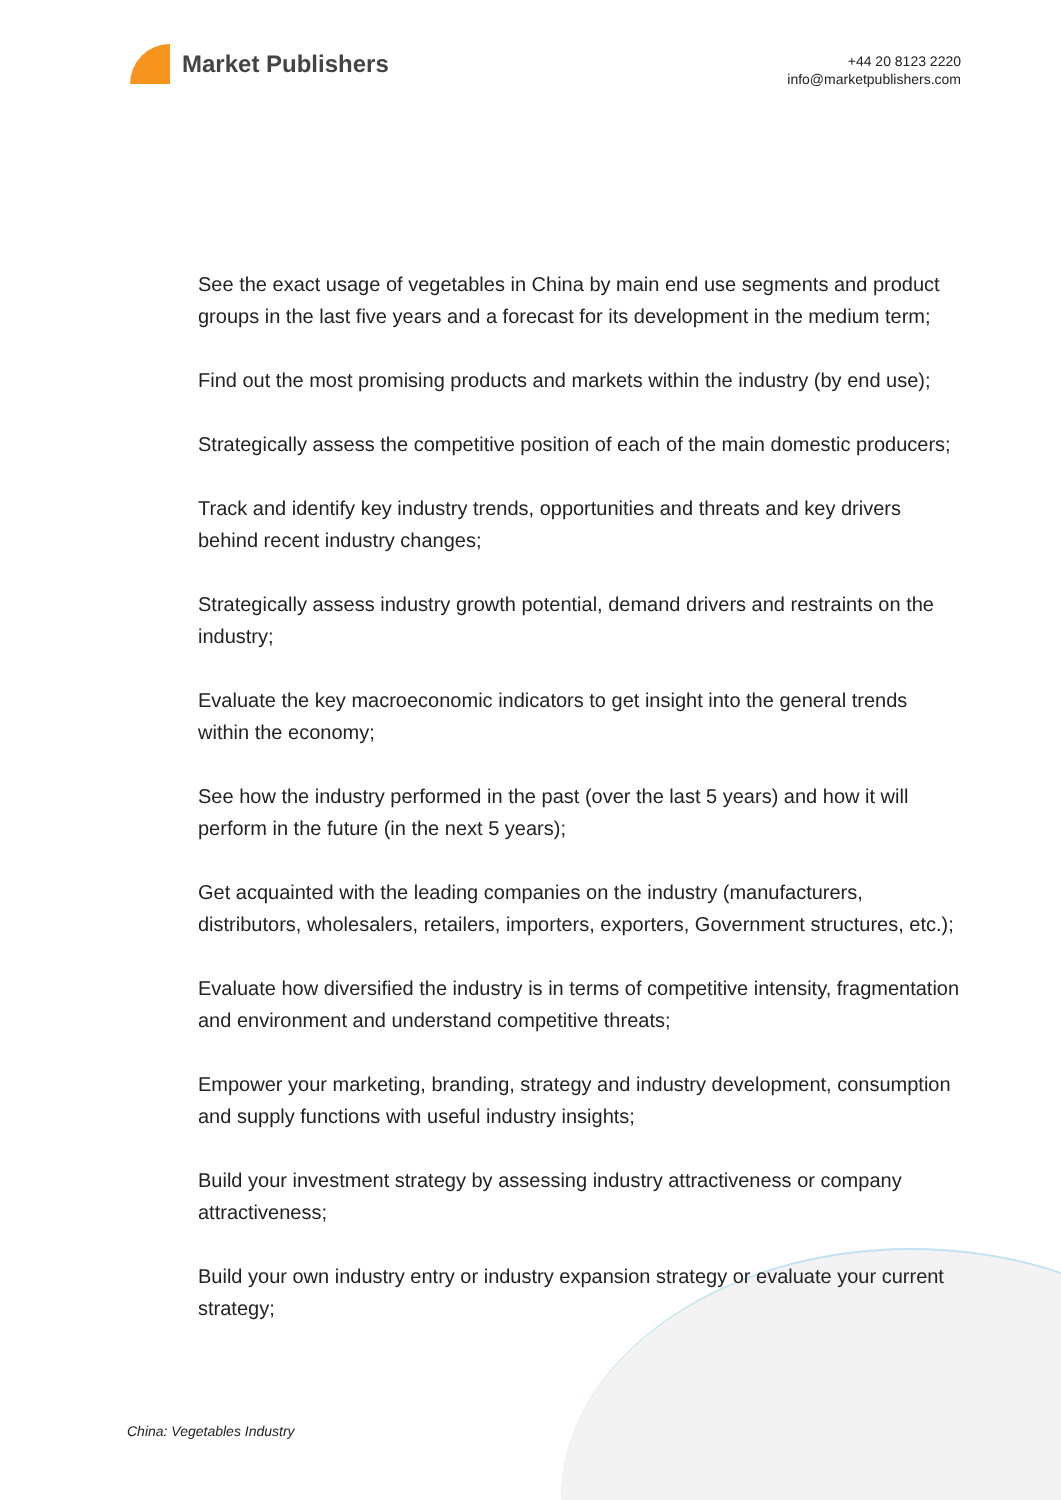Market Publishers
+44 20 8123 2220
info@marketpublishers.com
See the exact usage of vegetables in China by main end use segments and product groups in the last five years and a forecast for its development in the medium term;
Find out the most promising products and markets within the industry (by end use);
Strategically assess the competitive position of each of the main domestic producers;
Track and identify key industry trends, opportunities and threats and key drivers behind recent industry changes;
Strategically assess industry growth potential, demand drivers and restraints on the industry;
Evaluate the key macroeconomic indicators to get insight into the general trends within the economy;
See how the industry performed in the past (over the last 5 years) and how it will perform in the future (in the next 5 years);
Get acquainted with the leading companies on the industry (manufacturers, distributors, wholesalers, retailers, importers, exporters, Government structures, etc.);
Evaluate how diversified the industry is in terms of competitive intensity, fragmentation and environment and understand competitive threats;
Empower your marketing, branding, strategy and industry development, consumption and supply functions with useful industry insights;
Build your investment strategy by assessing industry attractiveness or company attractiveness;
Build your own industry entry or industry expansion strategy or evaluate your current strategy;
China: Vegetables Industry